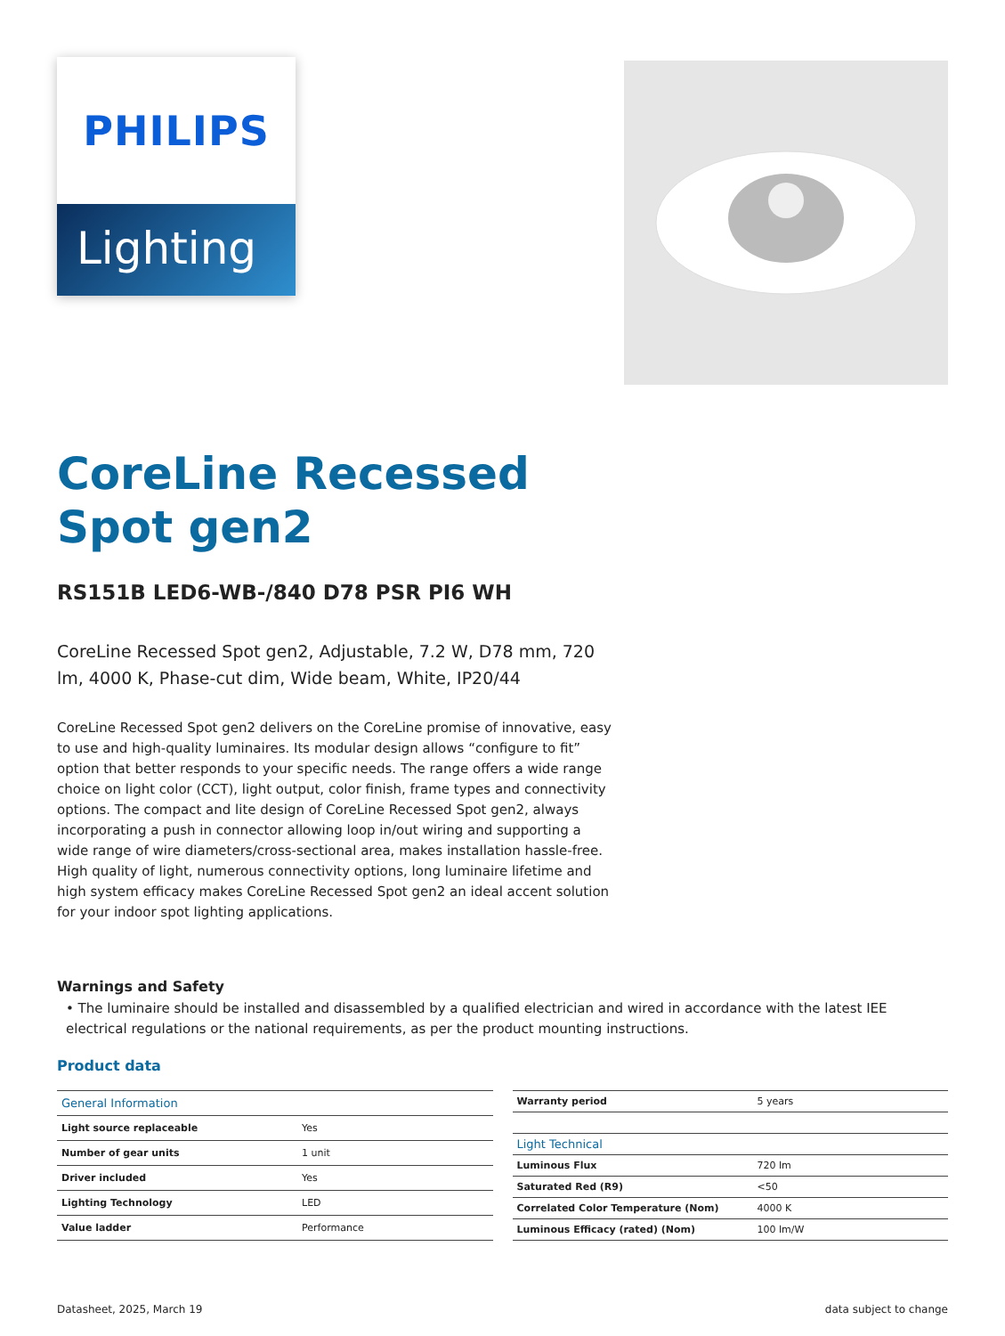PHILIPS
Lighting
CoreLine Recessed
Spot gen2
RS151B LED6-WB-/840 D78 PSR PI6 WH
CoreLine Recessed Spot gen2, Adjustable, 7.2 W, D78 mm, 720 lm, 4000 K, Phase-cut dim, Wide beam, White, IP20/44
CoreLine Recessed Spot gen2 delivers on the CoreLine promise of innovative, easy to use and high-quality luminaires. Its modular design allows “configure to fit” option that better responds to your specific needs. The range offers a wide range choice on light color (CCT), light output, color finish, frame types and connectivity options. The compact and lite design of CoreLine Recessed Spot gen2, always incorporating a push in connector allowing loop in/out wiring and supporting a wide range of wire diameters/cross-sectional area, makes installation hassle-free. High quality of light, numerous connectivity options, long luminaire lifetime and high system efficacy makes CoreLine Recessed Spot gen2 an ideal accent solution for your indoor spot lighting applications.
Warnings and Safety
• The luminaire should be installed and disassembled by a qualified electrician and wired in accordance with the latest IEE electrical regulations or the national requirements, as per the product mounting instructions.
Product data
| General Information | |
| --- | --- |
| Light source replaceable | Yes |
| Number of gear units | 1 unit |
| Driver included | Yes |
| Lighting Technology | LED |
| Value ladder | Performance |
| Warranty period | 5 years |
| Light Technical | |
| Luminous Flux | 720 lm |
| Saturated Red (R9) | <50 |
| Correlated Color Temperature (Nom) | 4000 K |
| Luminous Efficacy (rated) (Nom) | 100 lm/W |
Datasheet, 2025, March 19 data subject to change